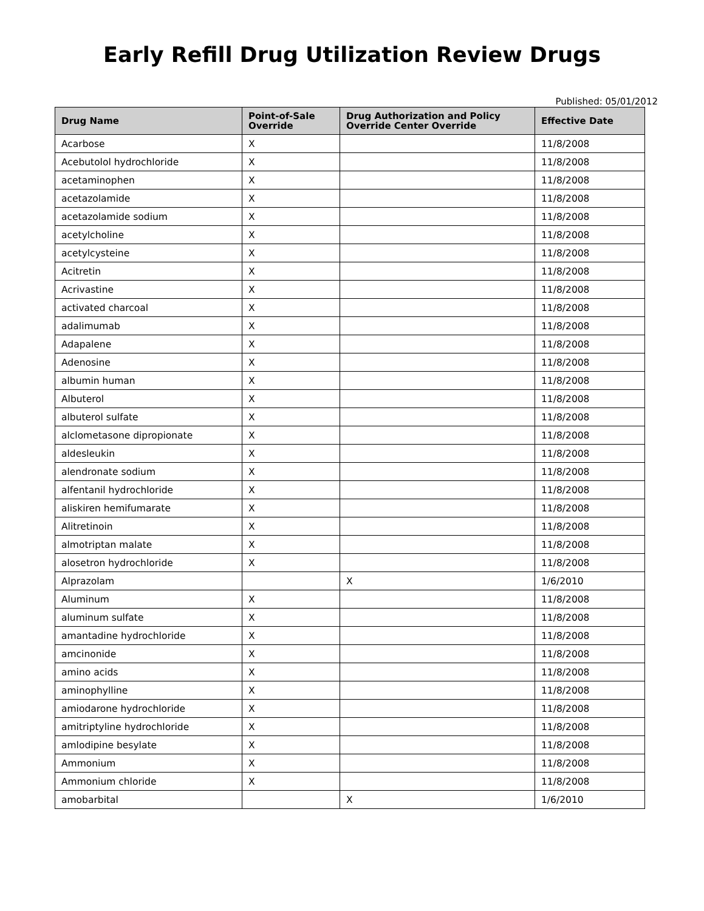Early Refill Drug Utilization Review Drugs
Published: 05/01/2012
| Drug Name | Point-of-Sale Override | Drug Authorization and Policy Override Center Override | Effective Date |
| --- | --- | --- | --- |
| Acarbose | X | | 11/8/2008 |
| Acebutolol hydrochloride | X | | 11/8/2008 |
| acetaminophen | X | | 11/8/2008 |
| acetazolamide | X | | 11/8/2008 |
| acetazolamide sodium | X | | 11/8/2008 |
| acetylcholine | X | | 11/8/2008 |
| acetylcysteine | X | | 11/8/2008 |
| Acitretin | X | | 11/8/2008 |
| Acrivastine | X | | 11/8/2008 |
| activated charcoal | X | | 11/8/2008 |
| adalimumab | X | | 11/8/2008 |
| Adapalene | X | | 11/8/2008 |
| Adenosine | X | | 11/8/2008 |
| albumin human | X | | 11/8/2008 |
| Albuterol | X | | 11/8/2008 |
| albuterol sulfate | X | | 11/8/2008 |
| alclometasone dipropionate | X | | 11/8/2008 |
| aldesleukin | X | | 11/8/2008 |
| alendronate sodium | X | | 11/8/2008 |
| alfentanil hydrochloride | X | | 11/8/2008 |
| aliskiren hemifumarate | X | | 11/8/2008 |
| Alitretinoin | X | | 11/8/2008 |
| almotriptan malate | X | | 11/8/2008 |
| alosetron hydrochloride | X | | 11/8/2008 |
| Alprazolam | | X | 1/6/2010 |
| Aluminum | X | | 11/8/2008 |
| aluminum sulfate | X | | 11/8/2008 |
| amantadine hydrochloride | X | | 11/8/2008 |
| amcinonide | X | | 11/8/2008 |
| amino acids | X | | 11/8/2008 |
| aminophylline | X | | 11/8/2008 |
| amiodarone hydrochloride | X | | 11/8/2008 |
| amitriptyline hydrochloride | X | | 11/8/2008 |
| amlodipine besylate | X | | 11/8/2008 |
| Ammonium | X | | 11/8/2008 |
| Ammonium chloride | X | | 11/8/2008 |
| amobarbital | | X | 1/6/2010 |